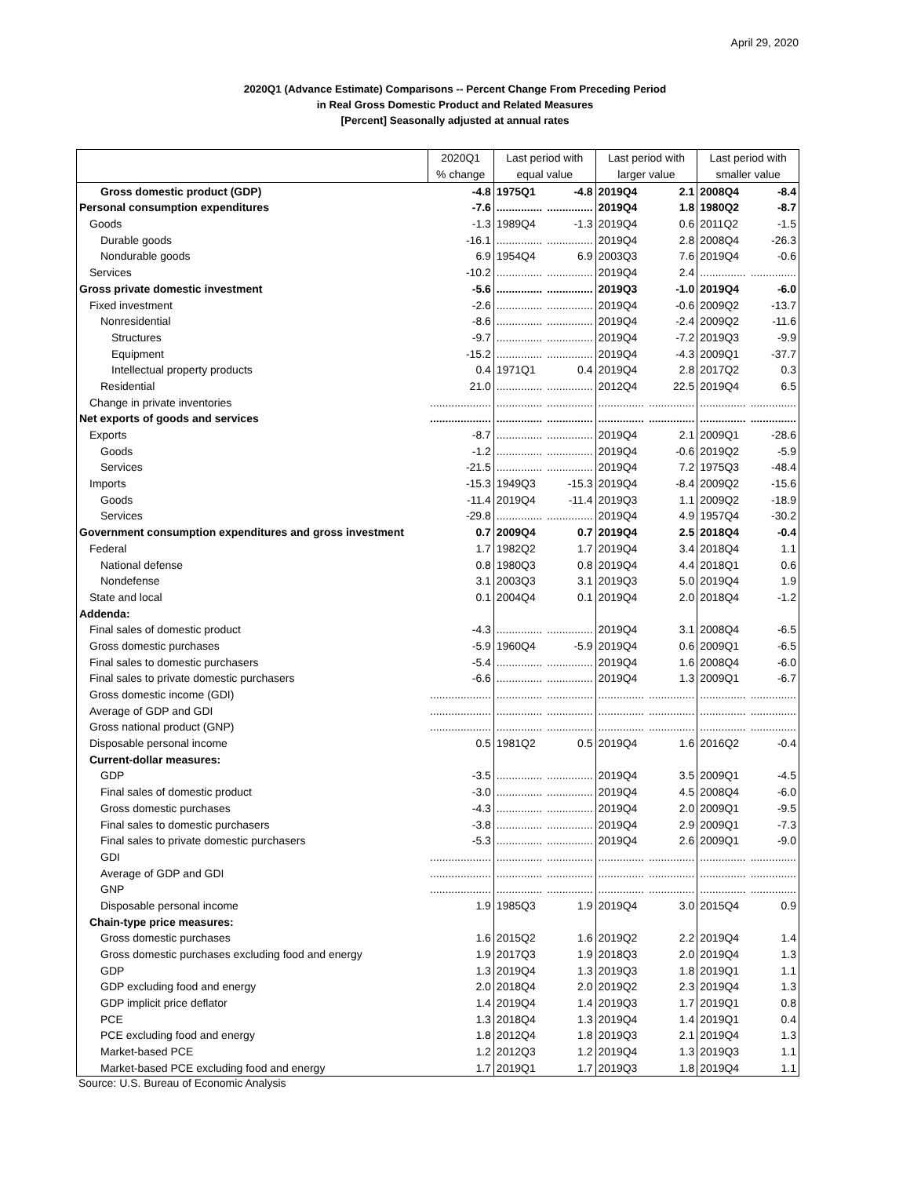April 29, 2020
2020Q1 (Advance Estimate) Comparisons -- Percent Change From Preceding Period
in Real Gross Domestic Product and Related Measures
[Percent] Seasonally adjusted at annual rates
| | 2020Q1 | Last period with | | Last period with | | Last period with | |
| --- | --- | --- | --- | --- | --- | --- | --- |
| | % change | equal value | | larger value | | smaller value | |
| Gross domestic product (GDP) | -4.8 | 1975Q1 | -4.8 | 2019Q4 | 2.1 | 2008Q4 | -8.4 |
| Personal consumption expenditures | -7.6 | ............... | ............... | 2019Q4 | 1.8 | 1980Q2 | -8.7 |
| Goods | -1.3 | 1989Q4 | -1.3 | 2019Q4 | 0.6 | 2011Q2 | -1.5 |
| Durable goods | -16.1 | ............... | ............... | 2019Q4 | 2.8 | 2008Q4 | -26.3 |
| Nondurable goods | 6.9 | 1954Q4 | 6.9 | 2003Q3 | 7.6 | 2019Q4 | -0.6 |
| Services | -10.2 | ............... | ............... | 2019Q4 | 2.4 | ............... | ............... |
| Gross private domestic investment | -5.6 | ............... | ............... | 2019Q3 | -1.0 | 2019Q4 | -6.0 |
| Fixed investment | -2.6 | ............... | ............... | 2019Q4 | -0.6 | 2009Q2 | -13.7 |
| Nonresidential | -8.6 | ............... | ............... | 2019Q4 | -2.4 | 2009Q2 | -11.6 |
| Structures | -9.7 | ............... | ............... | 2019Q4 | -7.2 | 2019Q3 | -9.9 |
| Equipment | -15.2 | ............... | ............... | 2019Q4 | -4.3 | 2009Q1 | -37.7 |
| Intellectual property products | 0.4 | 1971Q1 | 0.4 | 2019Q4 | 2.8 | 2017Q2 | 0.3 |
| Residential | 21.0 | ............... | ............... | 2012Q4 | 22.5 | 2019Q4 | 6.5 |
| Change in private inventories | .................... | ............... | ............... | ............... | ............... | ............... | ............... |
| Net exports of goods and services | .................... | ............... | ............... | ............... | ............... | ............... | ............... |
| Exports | -8.7 | ............... | ............... | 2019Q4 | 2.1 | 2009Q1 | -28.6 |
| Goods | -1.2 | ............... | ............... | 2019Q4 | -0.6 | 2019Q2 | -5.9 |
| Services | -21.5 | ............... | ............... | 2019Q4 | 7.2 | 1975Q3 | -48.4 |
| Imports | -15.3 | 1949Q3 | -15.3 | 2019Q4 | -8.4 | 2009Q2 | -15.6 |
| Goods | -11.4 | 2019Q4 | -11.4 | 2019Q3 | 1.1 | 2009Q2 | -18.9 |
| Services | -29.8 | ............... | ............... | 2019Q4 | 4.9 | 1957Q4 | -30.2 |
| Government consumption expenditures and gross investment | 0.7 | 2009Q4 | 0.7 | 2019Q4 | 2.5 | 2018Q4 | -0.4 |
| Federal | 1.7 | 1982Q2 | 1.7 | 2019Q4 | 3.4 | 2018Q4 | 1.1 |
| National defense | 0.8 | 1980Q3 | 0.8 | 2019Q4 | 4.4 | 2018Q1 | 0.6 |
| Nondefense | 3.1 | 2003Q3 | 3.1 | 2019Q3 | 5.0 | 2019Q4 | 1.9 |
| State and local | 0.1 | 2004Q4 | 0.1 | 2019Q4 | 2.0 | 2018Q4 | -1.2 |
| Addenda: | | | | | | | |
| Final sales of domestic product | -4.3 | ............... | ............... | 2019Q4 | 3.1 | 2008Q4 | -6.5 |
| Gross domestic purchases | -5.9 | 1960Q4 | -5.9 | 2019Q4 | 0.6 | 2009Q1 | -6.5 |
| Final sales to domestic purchasers | -5.4 | ............... | ............... | 2019Q4 | 1.6 | 2008Q4 | -6.0 |
| Final sales to private domestic purchasers | -6.6 | ............... | ............... | 2019Q4 | 1.3 | 2009Q1 | -6.7 |
| Gross domestic income (GDI) | .................... | ............... | ............... | ............... | ............... | ............... | ............... |
| Average of GDP and GDI | .................... | ............... | ............... | ............... | ............... | ............... | ............... |
| Gross national product (GNP) | .................... | ............... | ............... | ............... | ............... | ............... | ............... |
| Disposable personal income | 0.5 | 1981Q2 | 0.5 | 2019Q4 | 1.6 | 2016Q2 | -0.4 |
| Current-dollar measures: | | | | | | | |
| GDP | -3.5 | ............... | ............... | 2019Q4 | 3.5 | 2009Q1 | -4.5 |
| Final sales of domestic product | -3.0 | ............... | ............... | 2019Q4 | 4.5 | 2008Q4 | -6.0 |
| Gross domestic purchases | -4.3 | ............... | ............... | 2019Q4 | 2.0 | 2009Q1 | -9.5 |
| Final sales to domestic purchasers | -3.8 | ............... | ............... | 2019Q4 | 2.9 | 2009Q1 | -7.3 |
| Final sales to private domestic purchasers | -5.3 | ............... | ............... | 2019Q4 | 2.6 | 2009Q1 | -9.0 |
| GDI | .................... | ............... | ............... | ............... | ............... | ............... | ............... |
| Average of GDP and GDI | .................... | ............... | ............... | ............... | ............... | ............... | ............... |
| GNP | .................... | ............... | ............... | ............... | ............... | ............... | ............... |
| Disposable personal income | 1.9 | 1985Q3 | 1.9 | 2019Q4 | 3.0 | 2015Q4 | 0.9 |
| Chain-type price measures: | | | | | | | |
| Gross domestic purchases | 1.6 | 2015Q2 | 1.6 | 2019Q2 | 2.2 | 2019Q4 | 1.4 |
| Gross domestic purchases excluding food and energy | 1.9 | 2017Q3 | 1.9 | 2018Q3 | 2.0 | 2019Q4 | 1.3 |
| GDP | 1.3 | 2019Q4 | 1.3 | 2019Q3 | 1.8 | 2019Q1 | 1.1 |
| GDP excluding food and energy | 2.0 | 2018Q4 | 2.0 | 2019Q2 | 2.3 | 2019Q4 | 1.3 |
| GDP implicit price deflator | 1.4 | 2019Q4 | 1.4 | 2019Q3 | 1.7 | 2019Q1 | 0.8 |
| PCE | 1.3 | 2018Q4 | 1.3 | 2019Q4 | 1.4 | 2019Q1 | 0.4 |
| PCE excluding food and energy | 1.8 | 2012Q4 | 1.8 | 2019Q3 | 2.1 | 2019Q4 | 1.3 |
| Market-based PCE | 1.2 | 2012Q3 | 1.2 | 2019Q4 | 1.3 | 2019Q3 | 1.1 |
| Market-based PCE excluding food and energy | 1.7 | 2019Q1 | 1.7 | 2019Q3 | 1.8 | 2019Q4 | 1.1 |
Source: U.S. Bureau of Economic Analysis